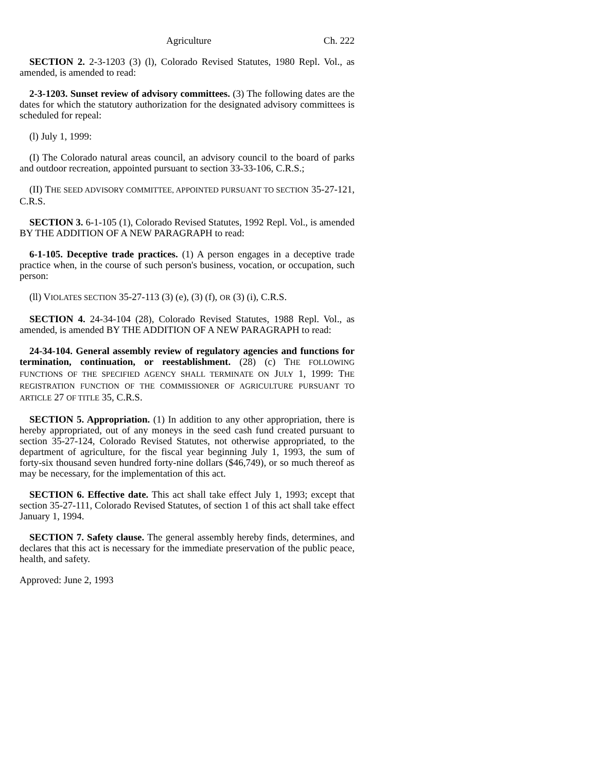Agriculture Ch. 222
SECTION 2. 2-3-1203 (3) (l), Colorado Revised Statutes, 1980 Repl. Vol., as amended, is amended to read:
2-3-1203. Sunset review of advisory committees. (3) The following dates are the dates for which the statutory authorization for the designated advisory committees is scheduled for repeal:
(l) July 1, 1999:
(I) The Colorado natural areas council, an advisory council to the board of parks and outdoor recreation, appointed pursuant to section 33-33-106, C.R.S.;
(II) THE SEED ADVISORY COMMITTEE, APPOINTED PURSUANT TO SECTION 35-27-121, C.R.S.
SECTION 3. 6-1-105 (1), Colorado Revised Statutes, 1992 Repl. Vol., is amended BY THE ADDITION OF A NEW PARAGRAPH to read:
6-1-105. Deceptive trade practices. (1) A person engages in a deceptive trade practice when, in the course of such person's business, vocation, or occupation, such person:
(ll) VIOLATES SECTION 35-27-113 (3) (e), (3) (f), OR (3) (i), C.R.S.
SECTION 4. 24-34-104 (28), Colorado Revised Statutes, 1988 Repl. Vol., as amended, is amended BY THE ADDITION OF A NEW PARAGRAPH to read:
24-34-104. General assembly review of regulatory agencies and functions for termination, continuation, or reestablishment. (28) (c) THE FOLLOWING FUNCTIONS OF THE SPECIFIED AGENCY SHALL TERMINATE ON JULY 1, 1999: THE REGISTRATION FUNCTION OF THE COMMISSIONER OF AGRICULTURE PURSUANT TO ARTICLE 27 OF TITLE 35, C.R.S.
SECTION 5. Appropriation. (1) In addition to any other appropriation, there is hereby appropriated, out of any moneys in the seed cash fund created pursuant to section 35-27-124, Colorado Revised Statutes, not otherwise appropriated, to the department of agriculture, for the fiscal year beginning July 1, 1993, the sum of forty-six thousand seven hundred forty-nine dollars ($46,749), or so much thereof as may be necessary, for the implementation of this act.
SECTION 6. Effective date. This act shall take effect July 1, 1993; except that section 35-27-111, Colorado Revised Statutes, of section 1 of this act shall take effect January 1, 1994.
SECTION 7. Safety clause. The general assembly hereby finds, determines, and declares that this act is necessary for the immediate preservation of the public peace, health, and safety.
Approved: June 2, 1993